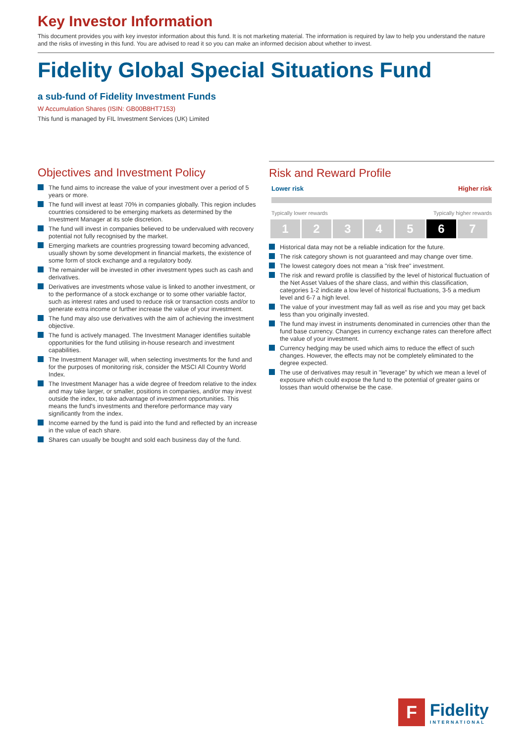Key Investor Information
This document provides you with key investor information about this fund. It is not marketing material. The information is required by law to help you understand the nature and the risks of investing in this fund. You are advised to read it so you can make an informed decision about whether to invest.
Fidelity Global Special Situations Fund
a sub-fund of Fidelity Investment Funds
W Accumulation Shares (ISIN: GB00B8HT7153)
This fund is managed by FIL Investment Services (UK) Limited
Objectives and Investment Policy
The fund aims to increase the value of your investment over a period of 5 years or more.
The fund will invest at least 70% in companies globally. This region includes countries considered to be emerging markets as determined by the Investment Manager at its sole discretion.
The fund will invest in companies believed to be undervalued with recovery potential not fully recognised by the market.
Emerging markets are countries progressing toward becoming advanced, usually shown by some development in financial markets, the existence of some form of stock exchange and a regulatory body.
The remainder will be invested in other investment types such as cash and derivatives.
Derivatives are investments whose value is linked to another investment, or to the performance of a stock exchange or to some other variable factor, such as interest rates and used to reduce risk or transaction costs and/or to generate extra income or further increase the value of your investment.
The fund may also use derivatives with the aim of achieving the investment objective.
The fund is actively managed. The Investment Manager identifies suitable opportunities for the fund utilising in-house research and investment capabilities.
The Investment Manager will, when selecting investments for the fund and for the purposes of monitoring risk, consider the MSCI All Country World Index.
The Investment Manager has a wide degree of freedom relative to the index and may take larger, or smaller, positions in companies, and/or may invest outside the index, to take advantage of investment opportunities. This means the fund's investments and therefore performance may vary significantly from the index.
Income earned by the fund is paid into the fund and reflected by an increase in the value of each share.
Shares can usually be bought and sold each business day of the fund.
Risk and Reward Profile
Lower risk Higher risk
Typically lower rewards Typically higher rewards
| 1 | 2 | 3 | 4 | 5 | 6 | 7 |
Historical data may not be a reliable indication for the future.
The risk category shown is not guaranteed and may change over time.
The lowest category does not mean a "risk free" investment.
The risk and reward profile is classified by the level of historical fluctuation of the Net Asset Values of the share class, and within this classification, categories 1-2 indicate a low level of historical fluctuations, 3-5 a medium level and 6-7 a high level.
The value of your investment may fall as well as rise and you may get back less than you originally invested.
The fund may invest in instruments denominated in currencies other than the fund base currency. Changes in currency exchange rates can therefore affect the value of your investment.
Currency hedging may be used which aims to reduce the effect of such changes. However, the effects may not be completely eliminated to the degree expected.
The use of derivatives may result in "leverage" by which we mean a level of exposure which could expose the fund to the potential of greater gains or losses than would otherwise be the case.
F
Fidelity
INTERNATIONAL